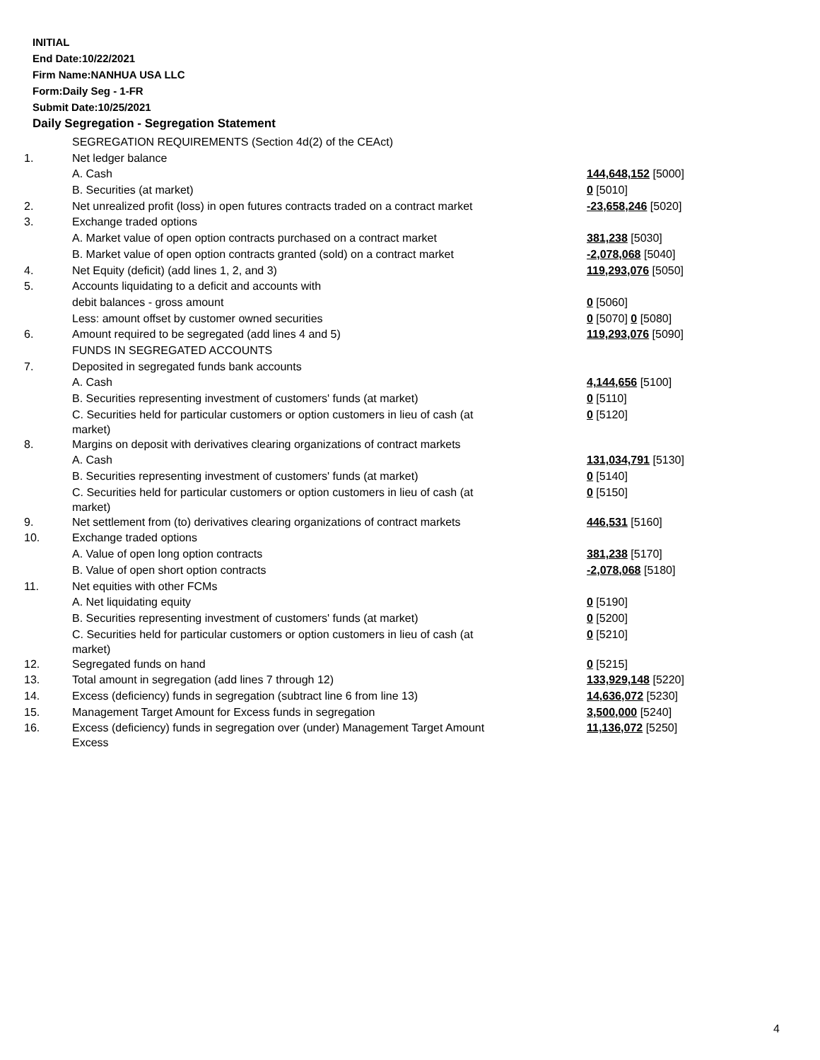INITIAL
End Date:10/22/2021
Firm Name:NANHUA USA LLC
Form:Daily Seg - 1-FR
Submit Date:10/25/2021
Daily Segregation - Segregation Statement
| | SEGREGATION REQUIREMENTS (Section 4d(2) of the CEAct) | |
| 1. | Net ledger balance | |
| | A. Cash | 144,648,152 [5000] |
| | B. Securities (at market) | 0 [5010] |
| 2. | Net unrealized profit (loss) in open futures contracts traded on a contract market | -23,658,246 [5020] |
| 3. | Exchange traded options | |
| | A. Market value of open option contracts purchased on a contract market | 381,238 [5030] |
| | B. Market value of open option contracts granted (sold) on a contract market | -2,078,068 [5040] |
| 4. | Net Equity (deficit) (add lines 1, 2, and 3) | 119,293,076 [5050] |
| 5. | Accounts liquidating to a deficit and accounts with | |
| | debit balances - gross amount | 0 [5060] |
| | Less: amount offset by customer owned securities | 0 [5070] 0 [5080] |
| 6. | Amount required to be segregated (add lines 4 and 5) | 119,293,076 [5090] |
| | FUNDS IN SEGREGATED ACCOUNTS | |
| 7. | Deposited in segregated funds bank accounts | |
| | A. Cash | 4,144,656 [5100] |
| | B. Securities representing investment of customers' funds (at market) | 0 [5110] |
| | C. Securities held for particular customers or option customers in lieu of cash (at market) | 0 [5120] |
| 8. | Margins on deposit with derivatives clearing organizations of contract markets | |
| | A. Cash | 131,034,791 [5130] |
| | B. Securities representing investment of customers' funds (at market) | 0 [5140] |
| | C. Securities held for particular customers or option customers in lieu of cash (at market) | 0 [5150] |
| 9. | Net settlement from (to) derivatives clearing organizations of contract markets | 446,531 [5160] |
| 10. | Exchange traded options | |
| | A. Value of open long option contracts | 381,238 [5170] |
| | B. Value of open short option contracts | -2,078,068 [5180] |
| 11. | Net equities with other FCMs | |
| | A. Net liquidating equity | 0 [5190] |
| | B. Securities representing investment of customers' funds (at market) | 0 [5200] |
| | C. Securities held for particular customers or option customers in lieu of cash (at market) | 0 [5210] |
| 12. | Segregated funds on hand | 0 [5215] |
| 13. | Total amount in segregation (add lines 7 through 12) | 133,929,148 [5220] |
| 14. | Excess (deficiency) funds in segregation (subtract line 6 from line 13) | 14,636,072 [5230] |
| 15. | Management Target Amount for Excess funds in segregation | 3,500,000 [5240] |
| 16. | Excess (deficiency) funds in segregation over (under) Management Target Amount Excess | 11,136,072 [5250] |
4